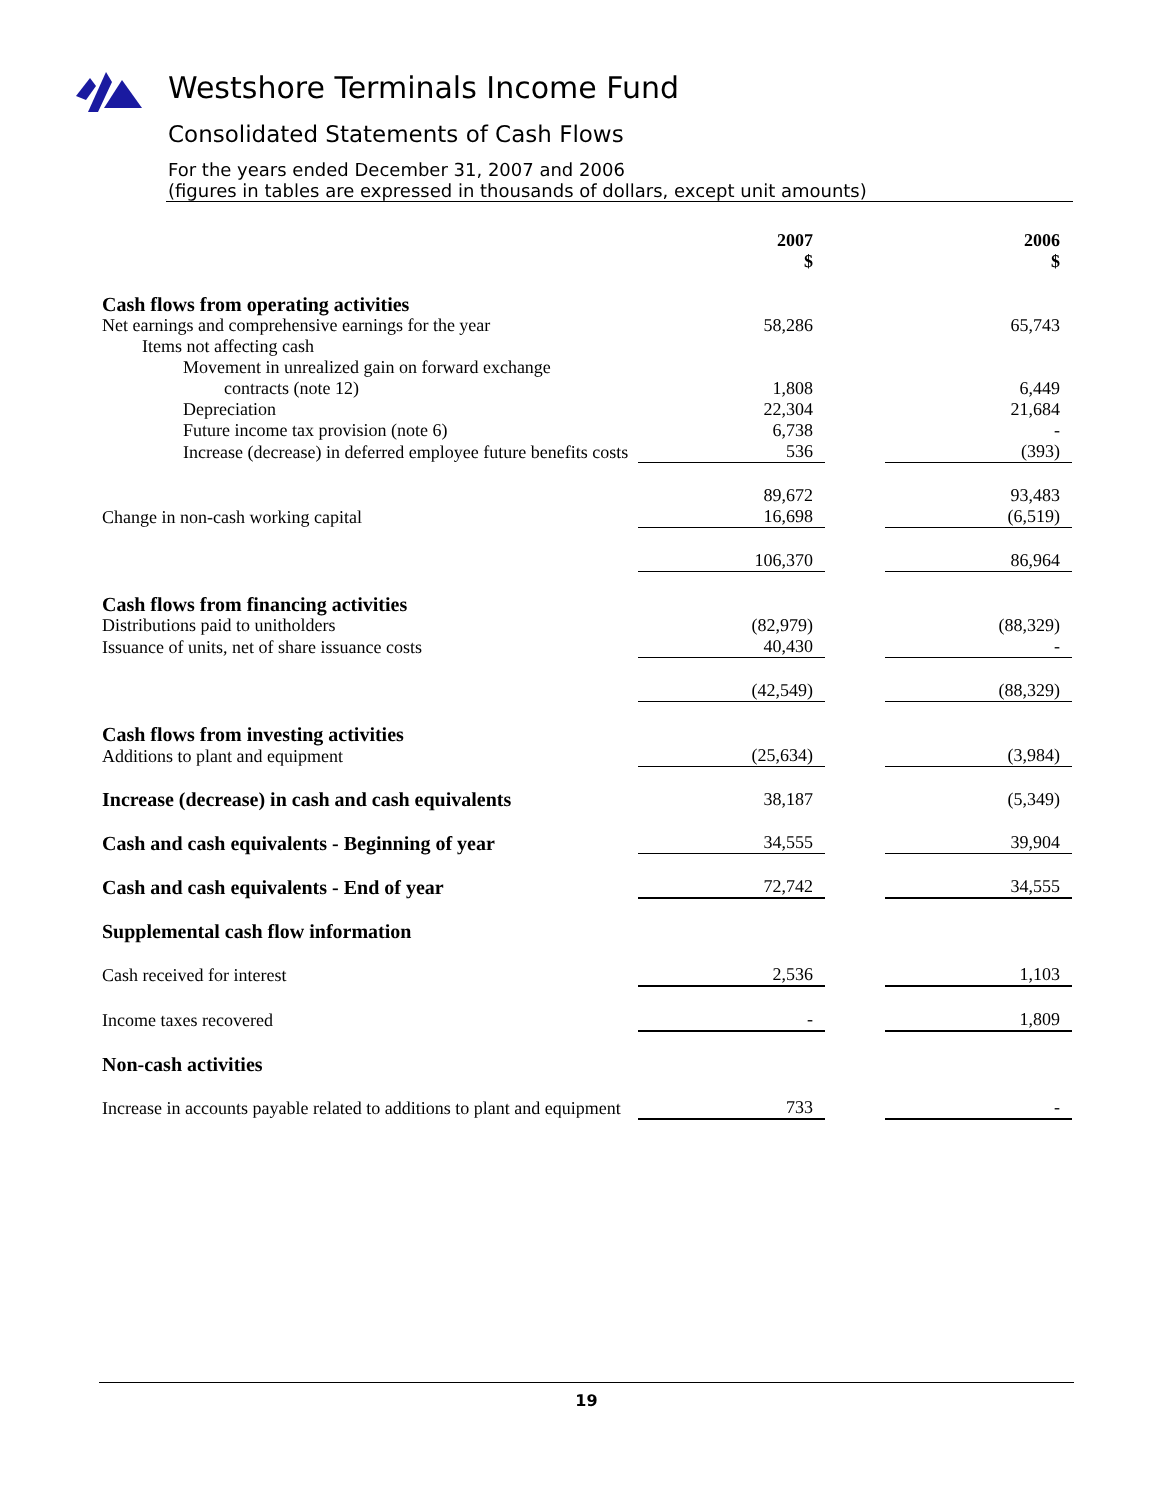Westshore Terminals Income Fund
Consolidated Statements of Cash Flows
For the years ended December 31, 2007 and 2006
(figures in tables are expressed in thousands of dollars, except unit amounts)
| | 2007 $ | | 2006 $ |
| Cash flows from operating activities | | | |
| Net earnings and comprehensive earnings for the year | 58,286 | | 65,743 |
| Items not affecting cash | | | |
| Movement in unrealized gain on forward exchange contracts (note 12) | 1,808 | | 6,449 |
| Depreciation | 22,304 | | 21,684 |
| Future income tax provision (note 6) | 6,738 | | - |
| Increase (decrease) in deferred employee future benefits costs | 536 | | (393) |
| | 89,672 | | 93,483 |
| Change in non-cash working capital | 16,698 | | (6,519) |
| | 106,370 | | 86,964 |
| Cash flows from financing activities | | | |
| Distributions paid to unitholders | (82,979) | | (88,329) |
| Issuance of units, net of share issuance costs | 40,430 | | - |
| | (42,549) | | (88,329) |
| Cash flows from investing activities | | | |
| Additions to plant and equipment | (25,634) | | (3,984) |
| Increase (decrease) in cash and cash equivalents | 38,187 | | (5,349) |
| Cash and cash equivalents - Beginning of year | 34,555 | | 39,904 |
| Cash and cash equivalents - End of year | 72,742 | | 34,555 |
| Supplemental cash flow information | | | |
| Cash received for interest | 2,536 | | 1,103 |
| Income taxes recovered | - | | 1,809 |
| Non-cash activities | | | |
| Increase in accounts payable related to additions to plant and equipment | 733 | | - |
19